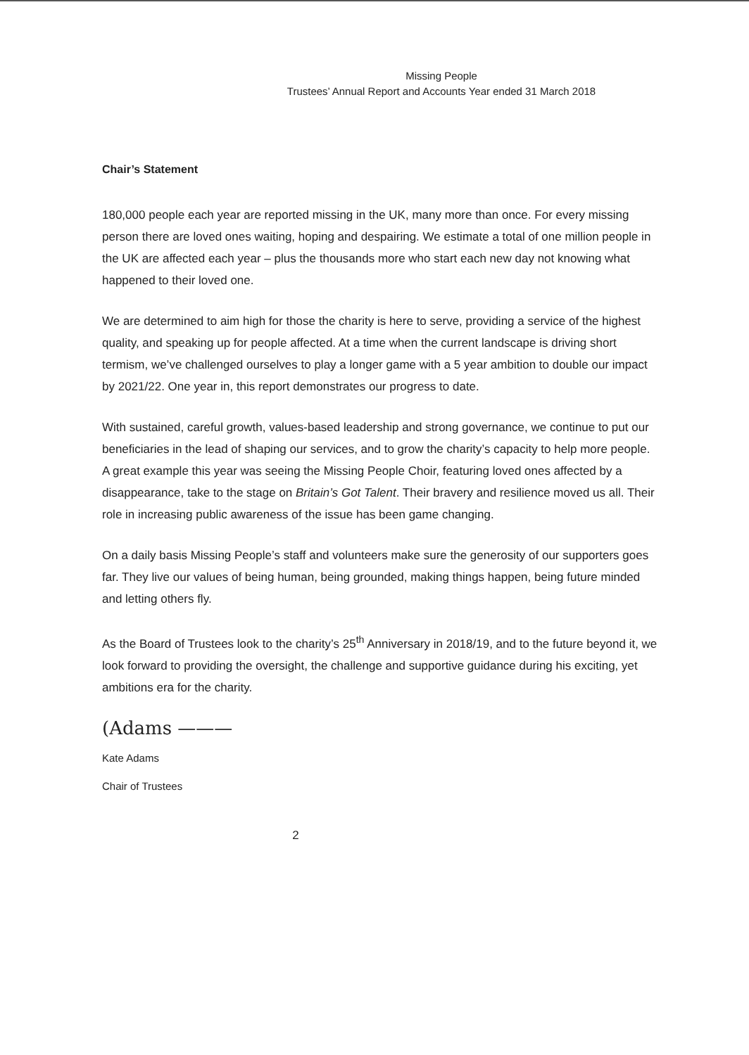Missing People
Trustees’ Annual Report and Accounts Year ended 31 March 2018
Chair’s Statement
180,000 people each year are reported missing in the UK, many more than once. For every missing person there are loved ones waiting, hoping and despairing. We estimate a total of one million people in the UK are affected each year – plus the thousands more who start each new day not knowing what happened to their loved one.
We are determined to aim high for those the charity is here to serve, providing a service of the highest quality, and speaking up for people affected. At a time when the current landscape is driving short termism, we’ve challenged ourselves to play a longer game with a 5 year ambition to double our impact by 2021/22. One year in, this report demonstrates our progress to date.
With sustained, careful growth, values-based leadership and strong governance, we continue to put our beneficiaries in the lead of shaping our services, and to grow the charity’s capacity to help more people. A great example this year was seeing the Missing People Choir, featuring loved ones affected by a disappearance, take to the stage on Britain’s Got Talent. Their bravery and resilience moved us all. Their role in increasing public awareness of the issue has been game changing.
On a daily basis Missing People’s staff and volunteers make sure the generosity of our supporters goes far. They live our values of being human, being grounded, making things happen, being future minded and letting others fly.
As the Board of Trustees look to the charity’s 25<sup>th</sup> Anniversary in 2018/19, and to the future beyond it, we look forward to providing the oversight, the challenge and supportive guidance during his exciting, yet ambitions era for the charity.
(Adams ———
Kate Adams
Chair of Trustees
2